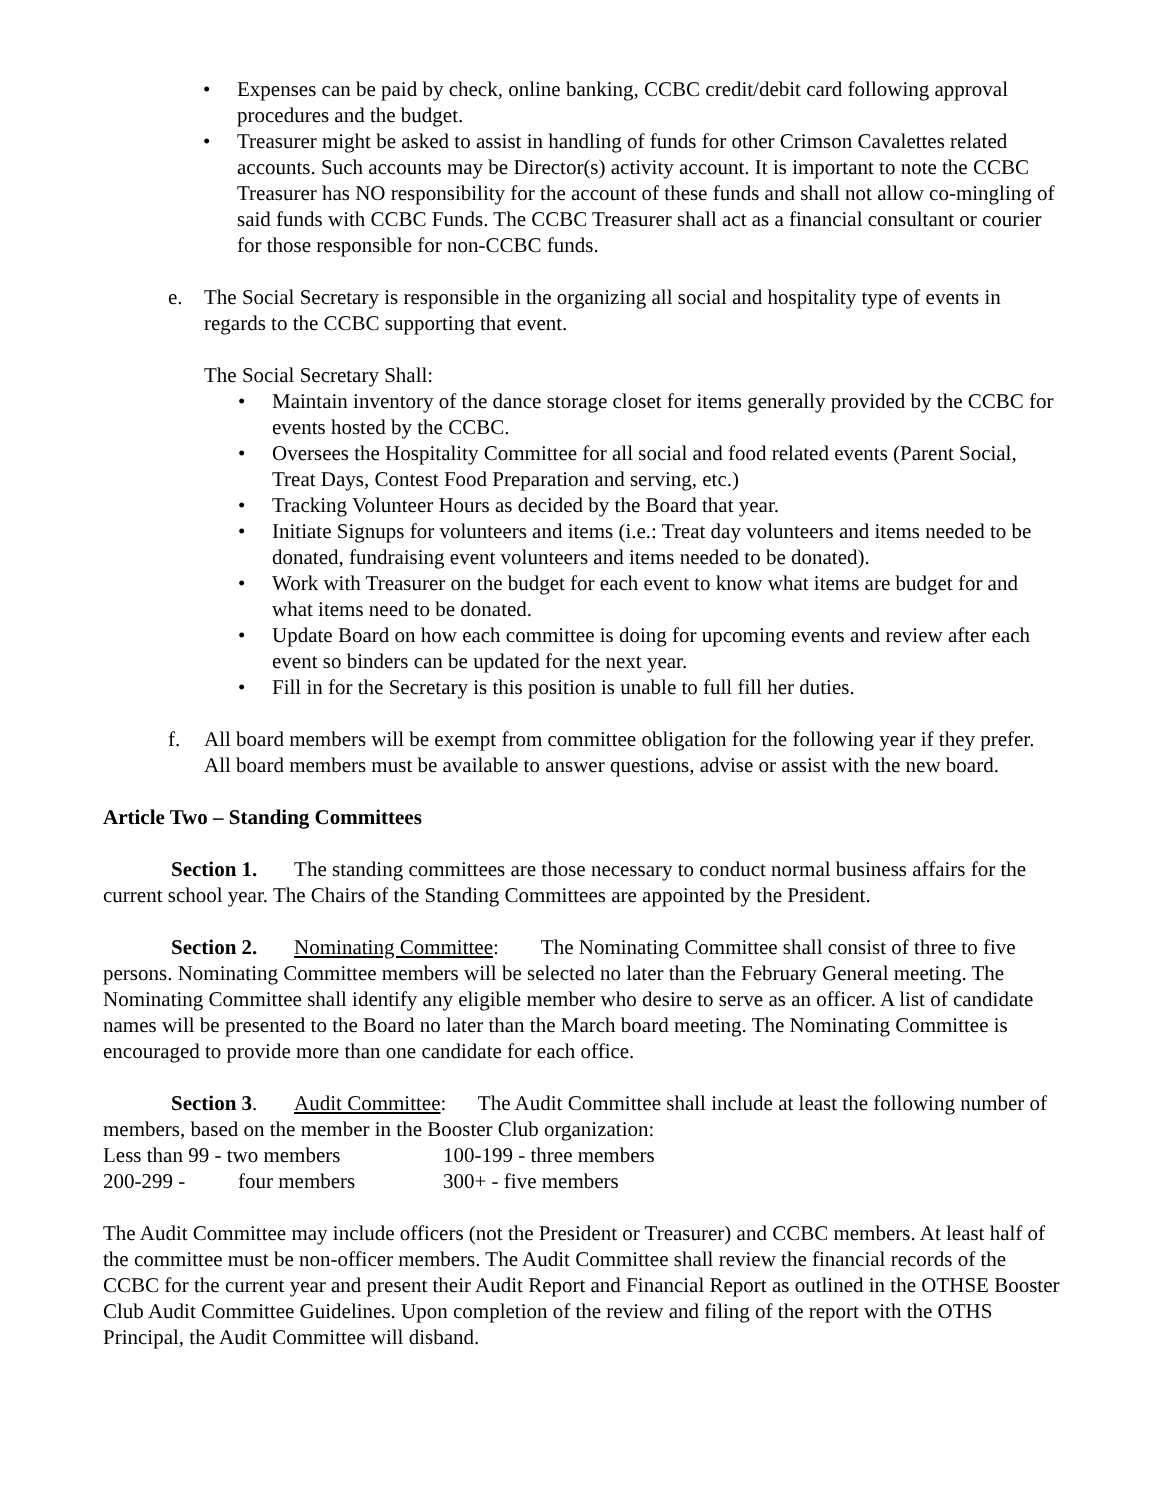• Expenses can be paid by check, online banking, CCBC credit/debit card following approval procedures and the budget.
• Treasurer might be asked to assist in handling of funds for other Crimson Cavalettes related accounts. Such accounts may be Director(s) activity account. It is important to note the CCBC Treasurer has NO responsibility for the account of these funds and shall not allow co-mingling of said funds with CCBC Funds. The CCBC Treasurer shall act as a financial consultant or courier for those responsible for non-CCBC funds.
e. The Social Secretary is responsible in the organizing all social and hospitality type of events in regards to the CCBC supporting that event.
The Social Secretary Shall:
• Maintain inventory of the dance storage closet for items generally provided by the CCBC for events hosted by the CCBC.
• Oversees the Hospitality Committee for all social and food related events (Parent Social, Treat Days, Contest Food Preparation and serving, etc.)
• Tracking Volunteer Hours as decided by the Board that year.
• Initiate Signups for volunteers and items (i.e.: Treat day volunteers and items needed to be donated, fundraising event volunteers and items needed to be donated).
• Work with Treasurer on the budget for each event to know what items are budget for and what items need to be donated.
• Update Board on how each committee is doing for upcoming events and review after each event so binders can be updated for the next year.
• Fill in for the Secretary is this position is unable to full fill her duties.
f. All board members will be exempt from committee obligation for the following year if they prefer. All board members must be available to answer questions, advise or assist with the new board.
Article Two – Standing Committees
Section 1. The standing committees are those necessary to conduct normal business affairs for the current school year. The Chairs of the Standing Committees are appointed by the President.
Section 2. Nominating Committee: The Nominating Committee shall consist of three to five persons. Nominating Committee members will be selected no later than the February General meeting. The Nominating Committee shall identify any eligible member who desire to serve as an officer. A list of candidate names will be presented to the Board no later than the March board meeting. The Nominating Committee is encouraged to provide more than one candidate for each office.
Section 3. Audit Committee: The Audit Committee shall include at least the following number of members, based on the member in the Booster Club organization:
Less than 99 - two members 100-199 - three members
200-299 - four members 300+ - five members
The Audit Committee may include officers (not the President or Treasurer) and CCBC members. At least half of the committee must be non-officer members. The Audit Committee shall review the financial records of the CCBC for the current year and present their Audit Report and Financial Report as outlined in the OTHSE Booster Club Audit Committee Guidelines. Upon completion of the review and filing of the report with the OTHS Principal, the Audit Committee will disband.